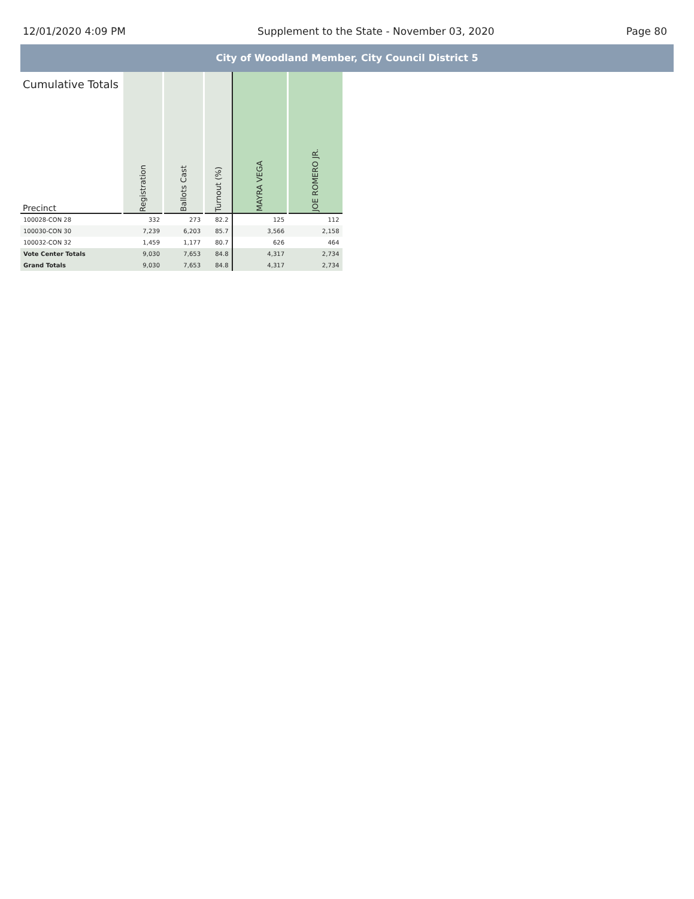12/01/2020 4:09 PM Supplement to the State - November 03, 2020 Page 80
City of Woodland Member, City Council District 5
| Cumulative Totals Precinct | Registration | Ballots Cast | Turnout (%) | MAYRA VEGA | JOE ROMERO JR. |
| --- | --- | --- | --- | --- | --- |
| 100028-CON 28 | 332 | 273 | 82.2 | 125 | 112 |
| 100030-CON 30 | 7,239 | 6,203 | 85.7 | 3,566 | 2,158 |
| 100032-CON 32 | 1,459 | 1,177 | 80.7 | 626 | 464 |
| Vote Center Totals | 9,030 | 7,653 | 84.8 | 4,317 | 2,734 |
| Grand Totals | 9,030 | 7,653 | 84.8 | 4,317 | 2,734 |